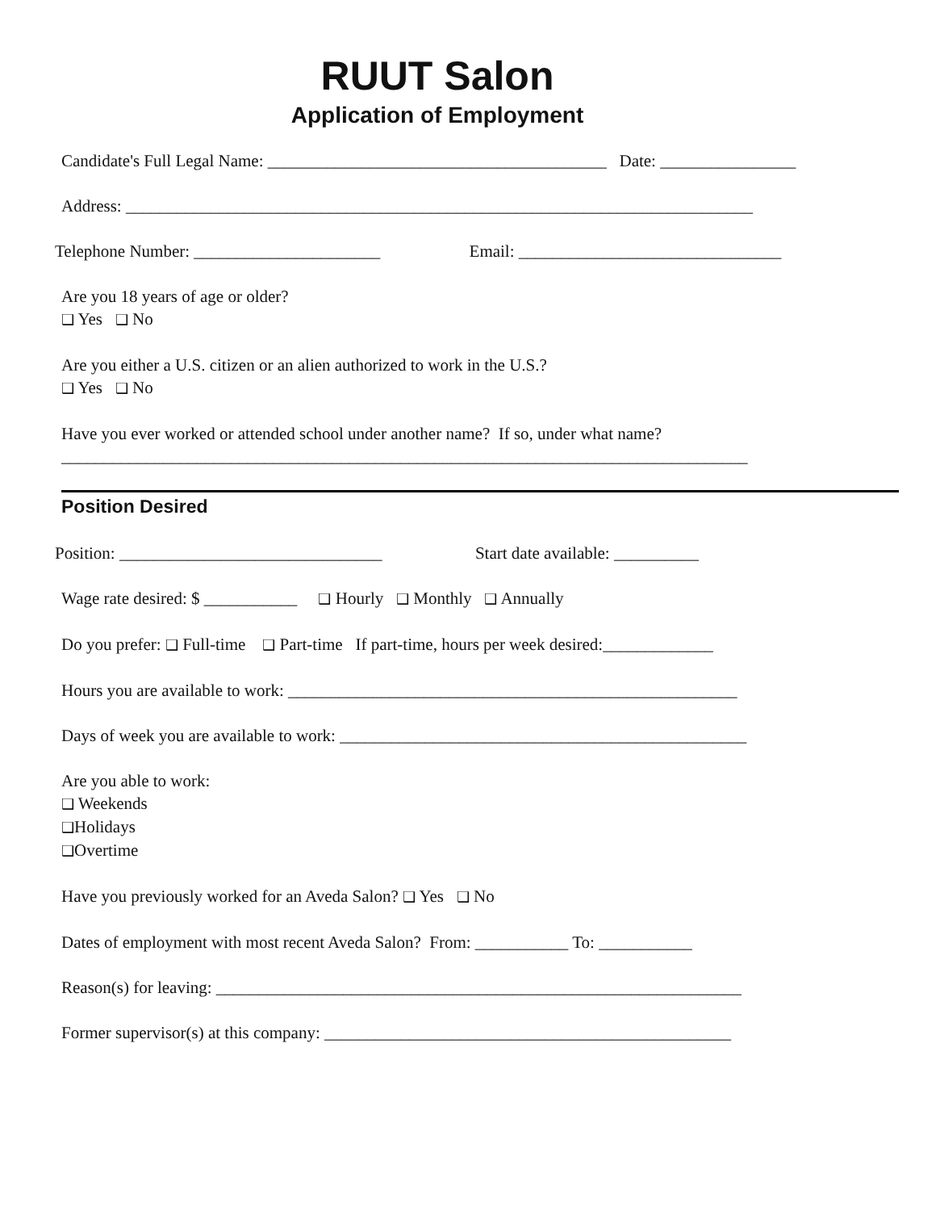RUUT Salon
Application of Employment
Candidate's Full Legal Name: ________________________________________ Date: ________________
Address: __________________________________________________________________________
Telephone Number: ______________________ Email: _______________________________
Are you 18 years of age or older?
❑ Yes ❑ No
Are you either a U.S. citizen or an alien authorized to work in the U.S.?
❑ Yes ❑ No
Have you ever worked or attended school under another name? If so, under what name?
_________________________________________________________________________________
Position Desired
Position: _______________________________ Start date available: __________
Wage rate desired: $ ___________ ❑ Hourly ❑ Monthly ❑ Annually
Do you prefer: ❑ Full-time ❑ Part-time If part-time, hours per week desired:_____________
Hours you are available to work: _____________________________________________________
Days of week you are available to work: ________________________________________________
Are you able to work:
❑ Weekends
❑Holidays
❑Overtime
Have you previously worked for an Aveda Salon? ❑ Yes ❑ No
Dates of employment with most recent Aveda Salon? From: ___________ To: ___________
Reason(s) for leaving: ______________________________________________________________
Former supervisor(s) at this company: ________________________________________________